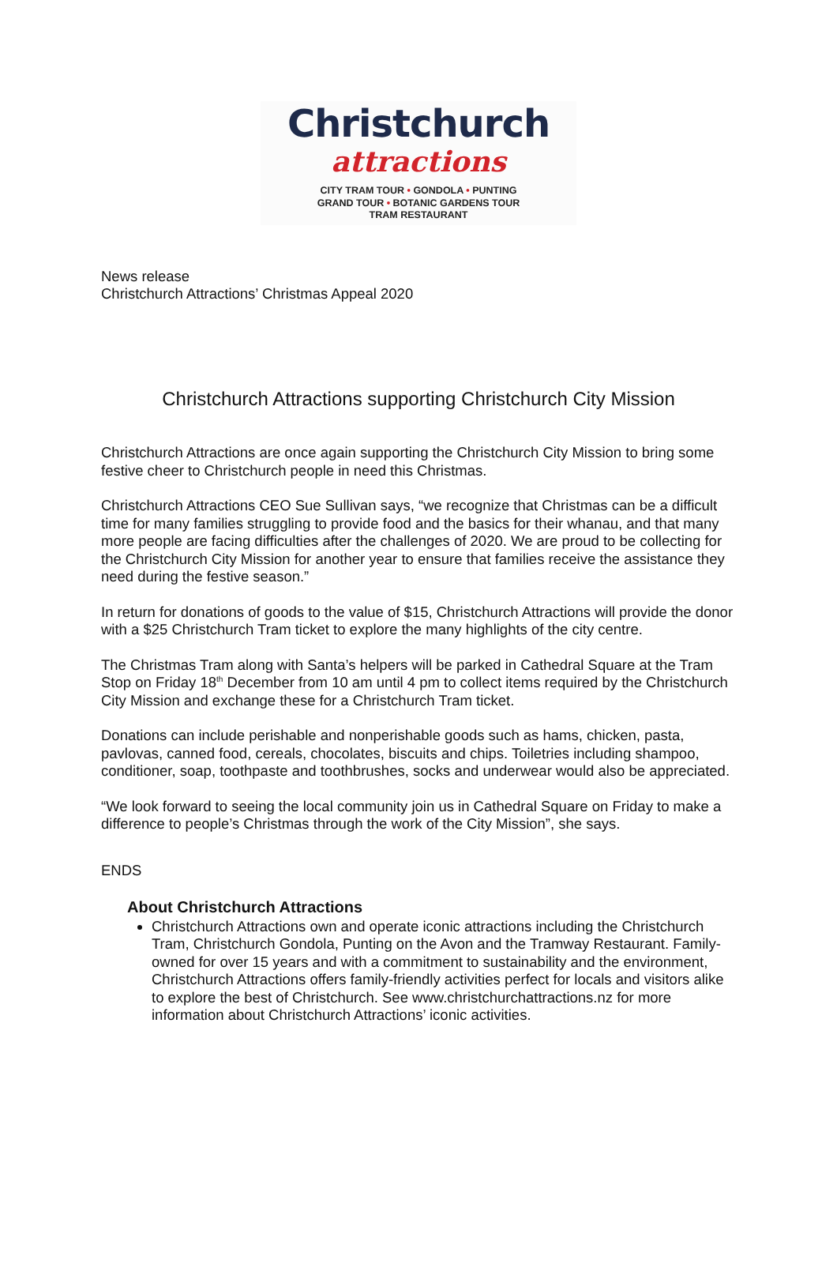Christchurch
attractions
CITY TRAM TOUR • GONDOLA • PUNTING
GRAND TOUR • BOTANIC GARDENS TOUR
TRAM RESTAURANT
News release
Christchurch Attractions’ Christmas Appeal 2020
Christchurch Attractions supporting Christchurch City Mission
Christchurch Attractions are once again supporting the Christchurch City Mission to bring some festive cheer to Christchurch people in need this Christmas.
Christchurch Attractions CEO Sue Sullivan says, “we recognize that Christmas can be a difficult time for many families struggling to provide food and the basics for their whanau, and that many more people are facing difficulties after the challenges of 2020. We are proud to be collecting for the Christchurch City Mission for another year to ensure that families receive the assistance they need during the festive season.”
In return for donations of goods to the value of $15, Christchurch Attractions will provide the donor with a $25 Christchurch Tram ticket to explore the many highlights of the city centre.
The Christmas Tram along with Santa’s helpers will be parked in Cathedral Square at the Tram Stop on Friday 18<sup>th</sup> December from 10 am until 4 pm to collect items required by the Christchurch City Mission and exchange these for a Christchurch Tram ticket.
Donations can include perishable and nonperishable goods such as hams, chicken, pasta, pavlovas, canned food, cereals, chocolates, biscuits and chips. Toiletries including shampoo, conditioner, soap, toothpaste and toothbrushes, socks and underwear would also be appreciated.
“We look forward to seeing the local community join us in Cathedral Square on Friday to make a difference to people’s Christmas through the work of the City Mission”, she says.
ENDS
About Christchurch Attractions
Christchurch Attractions own and operate iconic attractions including the Christchurch Tram, Christchurch Gondola, Punting on the Avon and the Tramway Restaurant. Family-owned for over 15 years and with a commitment to sustainability and the environment, Christchurch Attractions offers family-friendly activities perfect for locals and visitors alike to explore the best of Christchurch. See www.christchurchattractions.nz for more information about Christchurch Attractions’ iconic activities.